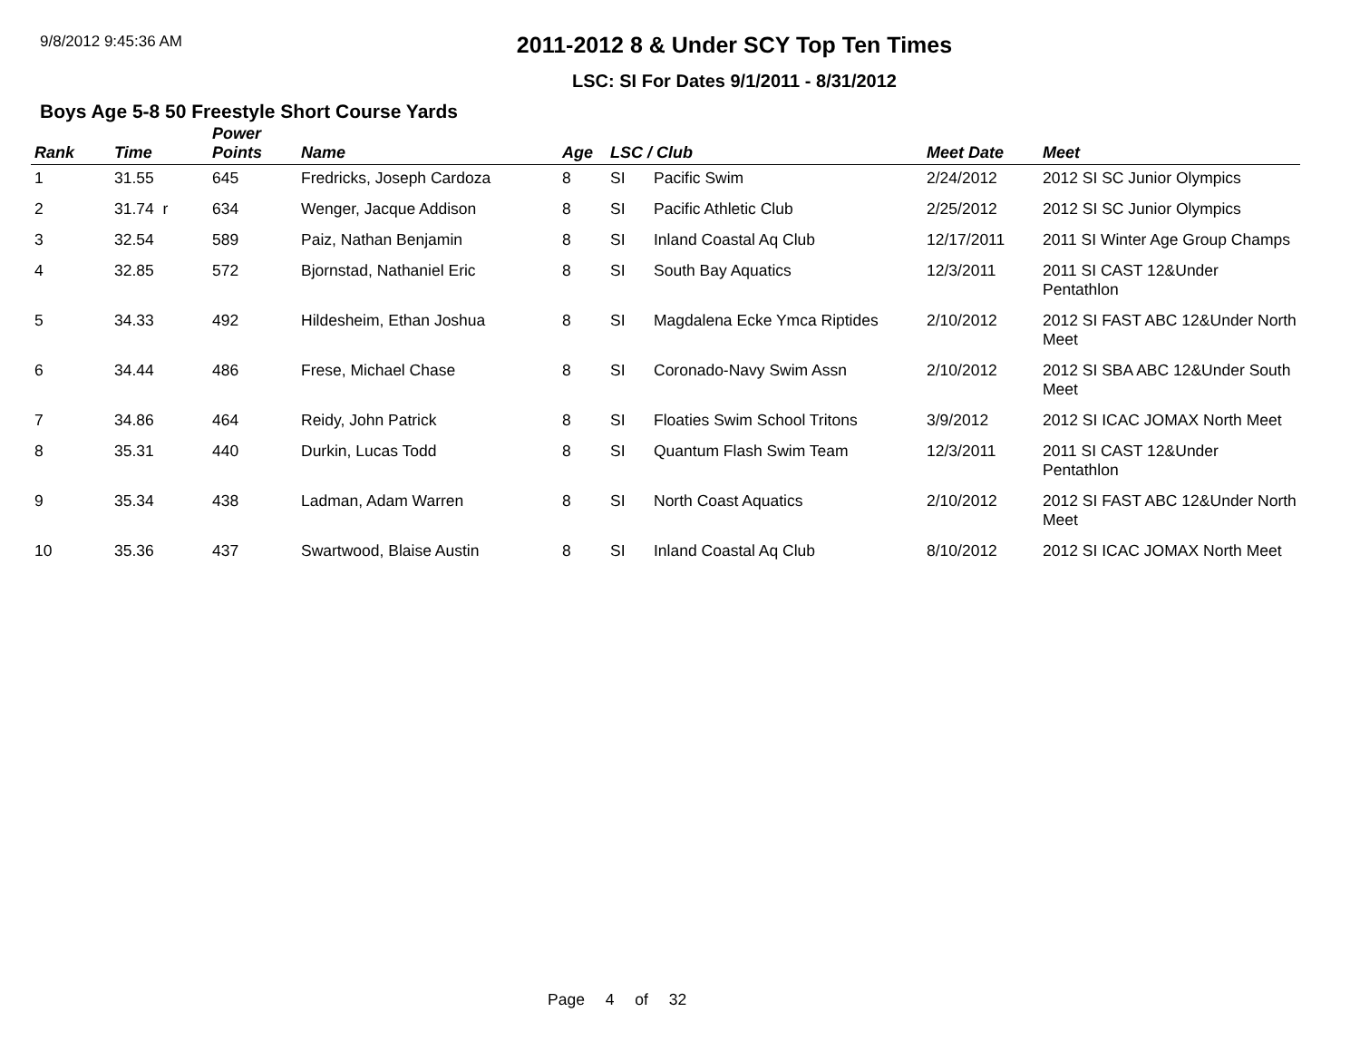9/8/2012 9:45:36 AM
2011-2012 8 & Under SCY Top Ten Times
LSC: SI For Dates 9/1/2011 - 8/31/2012
Boys Age 5-8 50 Freestyle Short Course Yards
| Rank | Time | Power Points | Name | Age | LSC / Club | | Meet Date | Meet |
| --- | --- | --- | --- | --- | --- | --- | --- | --- |
| 1 | 31.55 | 645 | Fredricks, Joseph Cardoza | 8 | SI | Pacific Swim | 2/24/2012 | 2012 SI SC Junior Olympics |
| 2 | 31.74 r | 634 | Wenger, Jacque Addison | 8 | SI | Pacific Athletic Club | 2/25/2012 | 2012 SI SC Junior Olympics |
| 3 | 32.54 | 589 | Paiz, Nathan Benjamin | 8 | SI | Inland Coastal Aq Club | 12/17/2011 | 2011 SI Winter Age Group Champs |
| 4 | 32.85 | 572 | Bjornstad, Nathaniel Eric | 8 | SI | South Bay Aquatics | 12/3/2011 | 2011 SI CAST 12&Under Pentathlon |
| 5 | 34.33 | 492 | Hildesheim, Ethan Joshua | 8 | SI | Magdalena Ecke Ymca Riptides | 2/10/2012 | 2012 SI FAST ABC 12&Under North Meet |
| 6 | 34.44 | 486 | Frese, Michael Chase | 8 | SI | Coronado-Navy Swim Assn | 2/10/2012 | 2012 SI SBA ABC 12&Under South Meet |
| 7 | 34.86 | 464 | Reidy, John Patrick | 8 | SI | Floaties Swim School Tritons | 3/9/2012 | 2012 SI ICAC JOMAX North Meet |
| 8 | 35.31 | 440 | Durkin, Lucas Todd | 8 | SI | Quantum Flash Swim Team | 12/3/2011 | 2011 SI CAST 12&Under Pentathlon |
| 9 | 35.34 | 438 | Ladman, Adam Warren | 8 | SI | North Coast Aquatics | 2/10/2012 | 2012 SI FAST ABC 12&Under North Meet |
| 10 | 35.36 | 437 | Swartwood, Blaise Austin | 8 | SI | Inland Coastal Aq Club | 8/10/2012 | 2012 SI ICAC JOMAX North Meet |
Page 4 of 32